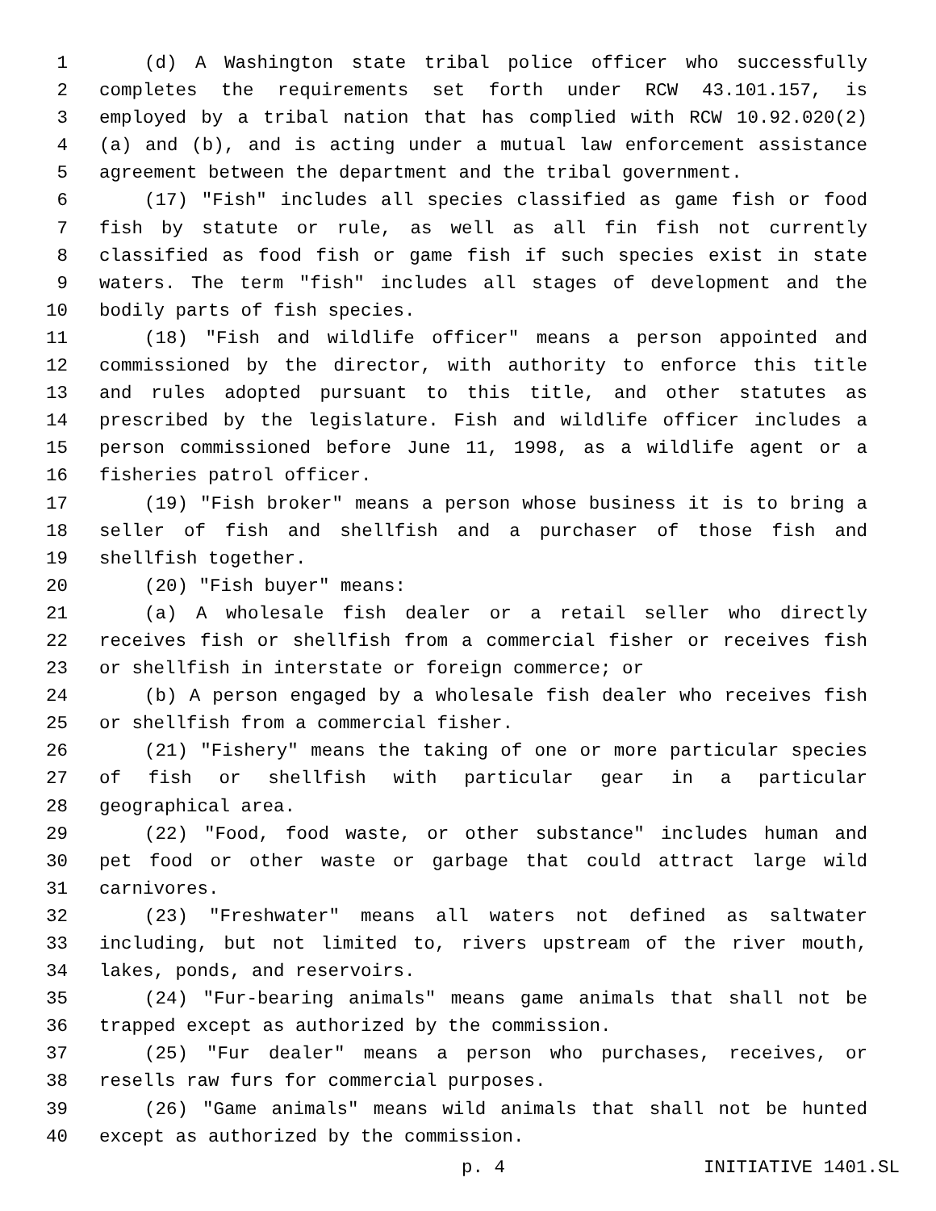1 (d) A Washington state tribal police officer who successfully
2 completes the requirements set forth under RCW 43.101.157, is
3 employed by a tribal nation that has complied with RCW 10.92.020(2)
4 (a) and (b), and is acting under a mutual law enforcement assistance
5 agreement between the department and the tribal government.
6 (17) "Fish" includes all species classified as game fish or food
7 fish by statute or rule, as well as all fin fish not currently
8 classified as food fish or game fish if such species exist in state
9 waters. The term "fish" includes all stages of development and the
10 bodily parts of fish species.
11 (18) "Fish and wildlife officer" means a person appointed and
12 commissioned by the director, with authority to enforce this title
13 and rules adopted pursuant to this title, and other statutes as
14 prescribed by the legislature. Fish and wildlife officer includes a
15 person commissioned before June 11, 1998, as a wildlife agent or a
16 fisheries patrol officer.
17 (19) "Fish broker" means a person whose business it is to bring a
18 seller of fish and shellfish and a purchaser of those fish and
19 shellfish together.
20 (20) "Fish buyer" means:
21 (a) A wholesale fish dealer or a retail seller who directly
22 receives fish or shellfish from a commercial fisher or receives fish
23 or shellfish in interstate or foreign commerce; or
24 (b) A person engaged by a wholesale fish dealer who receives fish
25 or shellfish from a commercial fisher.
26 (21) "Fishery" means the taking of one or more particular species
27 of fish or shellfish with particular gear in a particular
28 geographical area.
29 (22) "Food, food waste, or other substance" includes human and
30 pet food or other waste or garbage that could attract large wild
31 carnivores.
32 (23) "Freshwater" means all waters not defined as saltwater
33 including, but not limited to, rivers upstream of the river mouth,
34 lakes, ponds, and reservoirs.
35 (24) "Fur-bearing animals" means game animals that shall not be
36 trapped except as authorized by the commission.
37 (25) "Fur dealer" means a person who purchases, receives, or
38 resells raw furs for commercial purposes.
39 (26) "Game animals" means wild animals that shall not be hunted
40 except as authorized by the commission.
p. 4 INITIATIVE 1401.SL